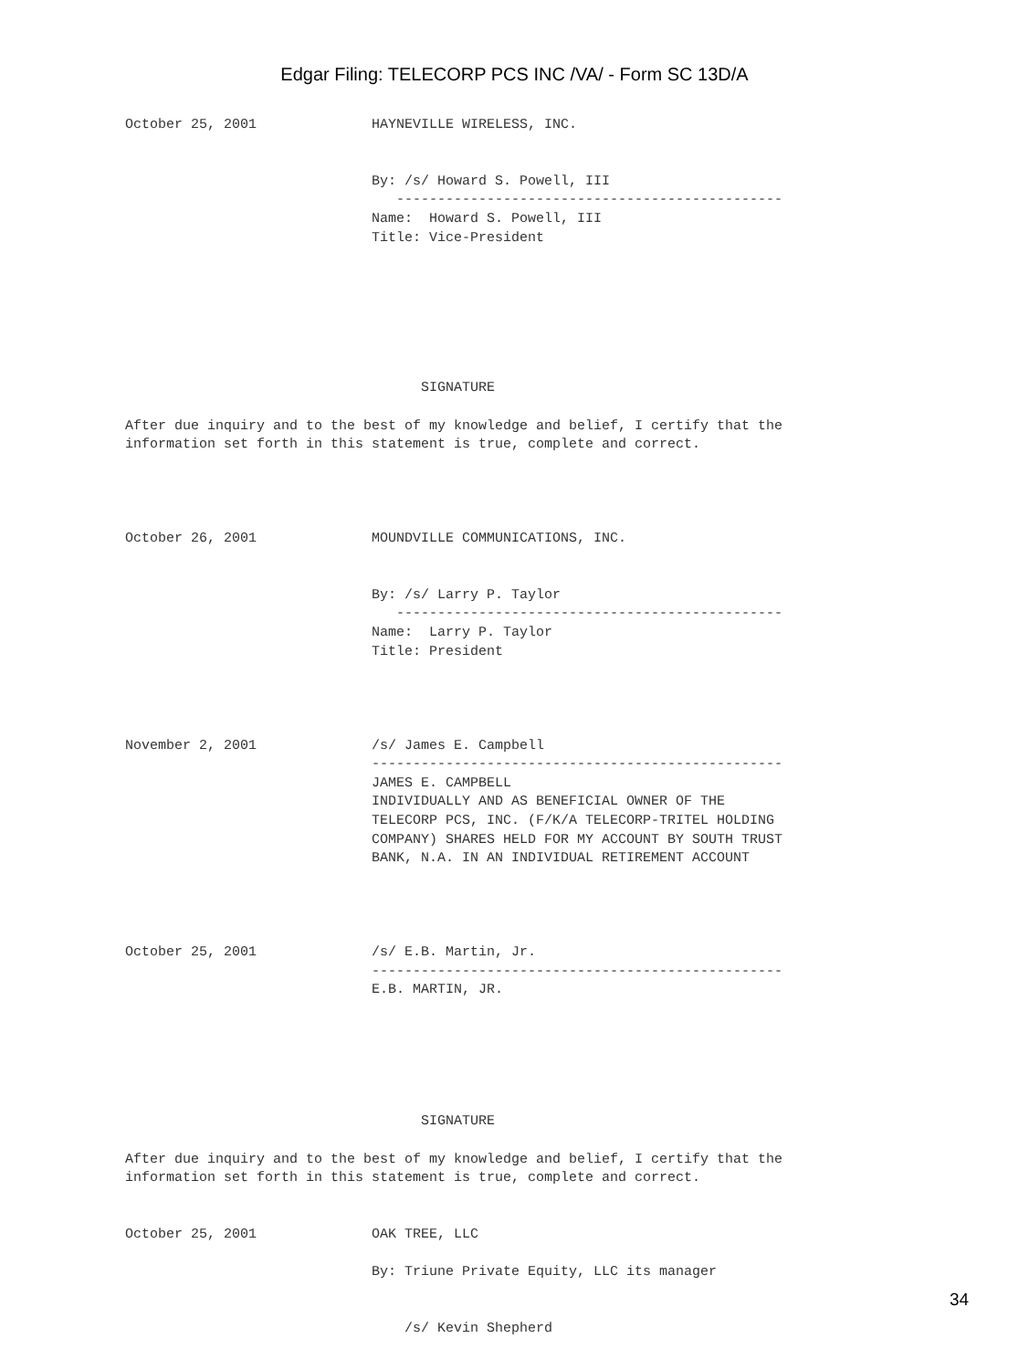Edgar Filing: TELECORP PCS INC /VA/ - Form SC 13D/A
October 25, 2001              HAYNEVILLE WIRELESS, INC.


                              By: /s/ Howard S. Powell, III
                                 -----------------------------------------------
                              Name:  Howard S. Powell, III
                              Title: Vice-President







                                    SIGNATURE

After due inquiry and to the best of my knowledge and belief, I certify that the
information set forth in this statement is true, complete and correct.




October 26, 2001              MOUNDVILLE COMMUNICATIONS, INC.


                              By: /s/ Larry P. Taylor
                                 -----------------------------------------------
                              Name:  Larry P. Taylor
                              Title: President




November 2, 2001              /s/ James E. Campbell
                              --------------------------------------------------
                              JAMES E. CAMPBELL
                              INDIVIDUALLY AND AS BENEFICIAL OWNER OF THE
                              TELECORP PCS, INC. (F/K/A TELECORP-TRITEL HOLDING
                              COMPANY) SHARES HELD FOR MY ACCOUNT BY SOUTH TRUST
                              BANK, N.A. IN AN INDIVIDUAL RETIREMENT ACCOUNT




October 25, 2001              /s/ E.B. Martin, Jr.
                              --------------------------------------------------
                              E.B. MARTIN, JR.






                                    SIGNATURE

After due inquiry and to the best of my knowledge and belief, I certify that the
information set forth in this statement is true, complete and correct.


October 25, 2001              OAK TREE, LLC

                              By: Triune Private Equity, LLC its manager


                                  /s/ Kevin Shepherd
34